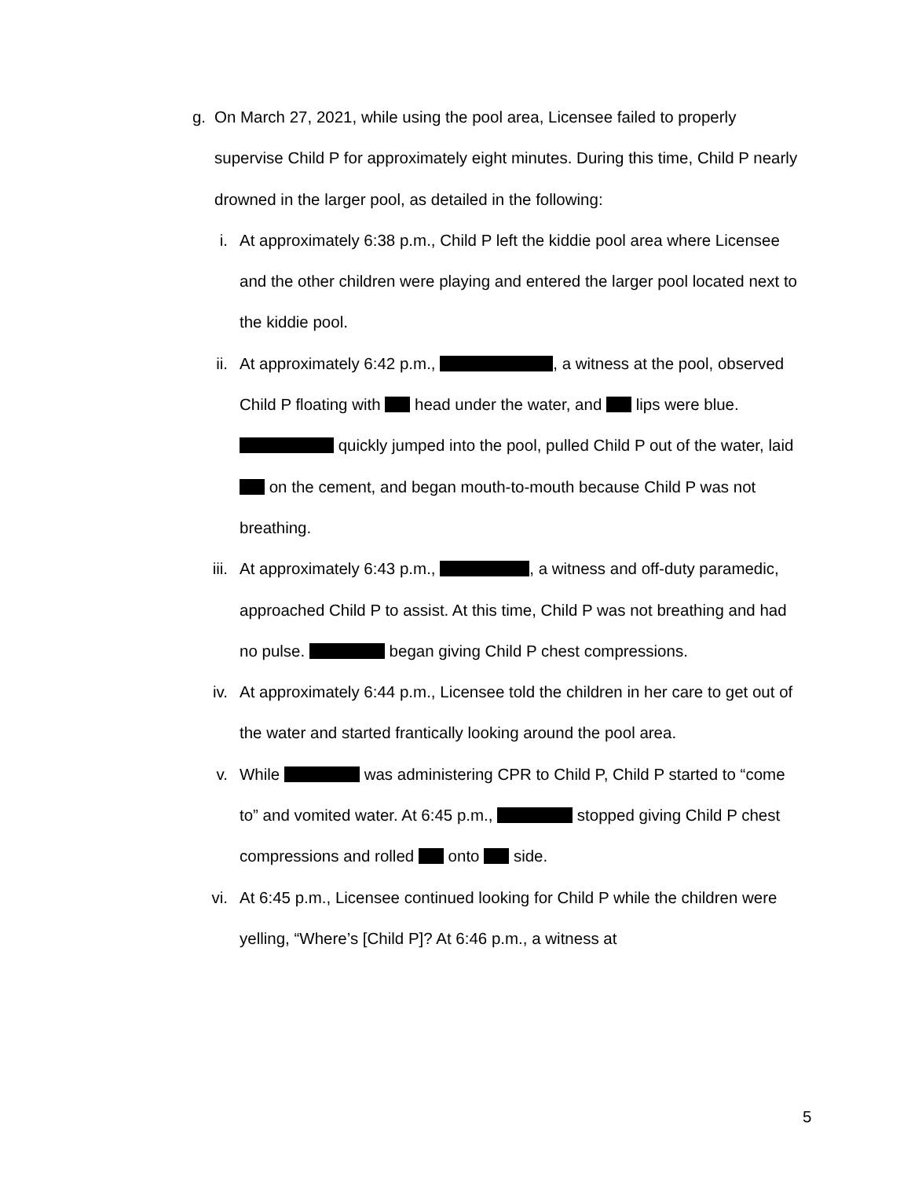g. On March 27, 2021, while using the pool area, Licensee failed to properly supervise Child P for approximately eight minutes. During this time, Child P nearly drowned in the larger pool, as detailed in the following:
i. At approximately 6:38 p.m., Child P left the kiddie pool area where Licensee and the other children were playing and entered the larger pool located next to the kiddie pool.
ii. At approximately 6:42 p.m., , a witness at the pool, observed Child P floating with head under the water, and lips were blue. quickly jumped into the pool, pulled Child P out of the water, laid on the cement, and began mouth-to-mouth because Child P was not breathing.
iii. At approximately 6:43 p.m., , a witness and off-duty paramedic, approached Child P to assist. At this time, Child P was not breathing and had no pulse. began giving Child P chest compressions.
iv. At approximately 6:44 p.m., Licensee told the children in her care to get out of the water and started frantically looking around the pool area.
v. While was administering CPR to Child P, Child P started to “come to” and vomited water. At 6:45 p.m., stopped giving Child P chest compressions and rolled onto side.
vi. At 6:45 p.m., Licensee continued looking for Child P while the children were yelling, “Where’s [Child P]? At 6:46 p.m., a witness at
5